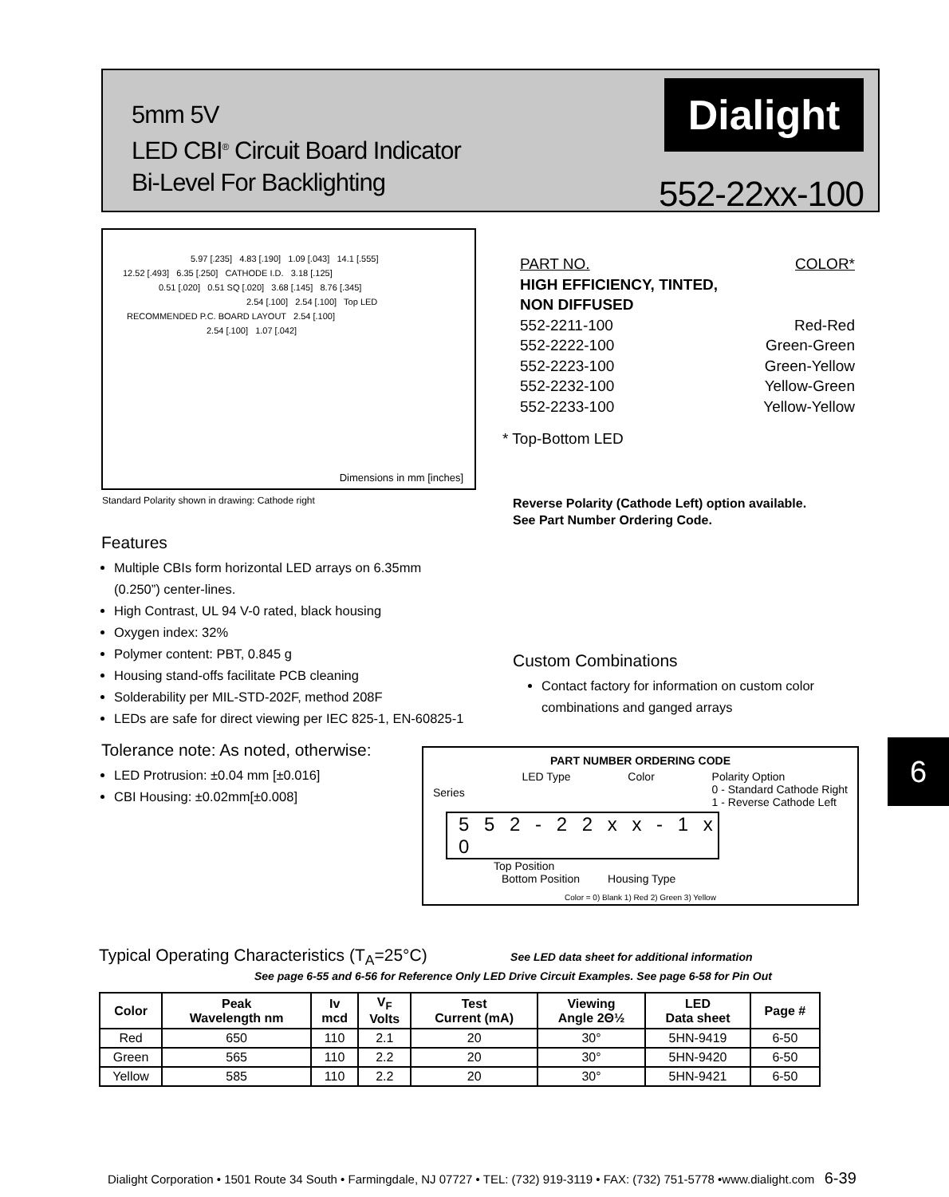5mm 5V
LED CBI<sup>®</sup> Circuit Board Indicator
Bi-Level For Backlighting
Dialight
552-22xx-100
5.97 [.235] 4.83 [.190] 1.09 [.043] 14.1 [.555]
12.52 [.493] 6.35 [.250] CATHODE I.D. 3.18 [.125]
0.51 [.020] 0.51 SQ [.020] 3.68 [.145] 8.76 [.345]
2.54 [.100] 2.54 [.100] Top LED
RECOMMENDED P.C. BOARD LAYOUT 2.54 [.100]
2.54 [.100] 1.07 [.042]
Dimensions in mm [inches]
Standard Polarity shown in drawing: Cathode right
PART NO. COLOR*
HIGH EFFICIENCY, TINTED,
NON DIFFUSED
552-2211-100 Red-Red
552-2222-100 Green-Green
552-2223-100 Green-Yellow
552-2232-100 Yellow-Green
552-2233-100 Yellow-Yellow
* Top-Bottom LED
Reverse Polarity (Cathode Left) option available.
See Part Number Ordering Code.
Features
Multiple CBIs form horizontal LED arrays on 6.35mm (0.250”) center-lines.
High Contrast, UL 94 V-0 rated, black housing
Oxygen index: 32%
Polymer content: PBT, 0.845 g
Housing stand-offs facilitate PCB cleaning
Solderability per MIL-STD-202F, method 208F
LEDs are safe for direct viewing per IEC 825-1, EN-60825-1
Tolerance note: As noted, otherwise:
LED Protrusion: ±0.04 mm [±0.016]
CBI Housing: ±0.02mm[±0.008]
Custom Combinations
Contact factory for information on custom color combinations and ganged arrays
PART NUMBER ORDERING CODE
Series LED Type Color Polarity Option
0 - Standard Cathode Right
1 - Reverse Cathode Left
5 5 2 - 2 2 x x - 1 x 0
Top Position
Bottom Position Housing Type
Color = 0) Blank 1) Red 2) Green 3) Yellow
6
Typical Operating Characteristics (T<sub>A</sub>=25°C) See LED data sheet for additional information
See page 6-55 and 6-56 for Reference Only LED Drive Circuit Examples. See page 6-58 for Pin Out
| Color | Peak Wavelength nm | Iv mcd | V<sub>F</sub> Volts | Test Current (mA) | Viewing Angle 2Θ½ | LED Data sheet | Page # |
| --- | --- | --- | --- | --- | --- | --- | --- |
| Red | 650 | 110 | 2.1 | 20 | 30° | 5HN-9419 | 6-50 |
| Green | 565 | 110 | 2.2 | 20 | 30° | 5HN-9420 | 6-50 |
| Yellow | 585 | 110 | 2.2 | 20 | 30° | 5HN-9421 | 6-50 |
Dialight Corporation • 1501 Route 34 South • Farmingdale, NJ 07727 • TEL: (732) 919-3119 • FAX: (732) 751-5778 •www.dialight.com 6-39